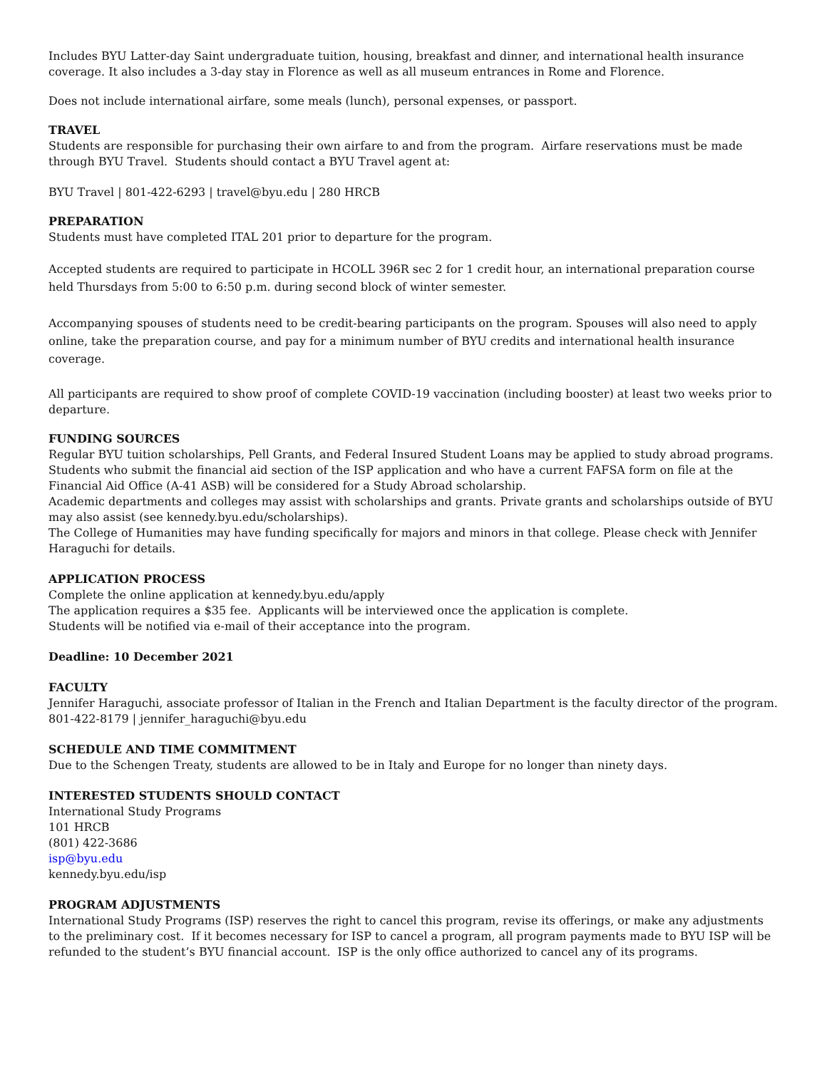Includes BYU Latter-day Saint undergraduate tuition, housing, breakfast and dinner, and international health insurance coverage. It also includes a 3-day stay in Florence as well as all museum entrances in Rome and Florence.
Does not include international airfare, some meals (lunch), personal expenses, or passport.
TRAVEL
Students are responsible for purchasing their own airfare to and from the program. Airfare reservations must be made through BYU Travel. Students should contact a BYU Travel agent at:
BYU Travel | 801-422-6293 | travel@byu.edu | 280 HRCB
PREPARATION
Students must have completed ITAL 201 prior to departure for the program.
Accepted students are required to participate in HCOLL 396R sec 2 for 1 credit hour, an international preparation course held Thursdays from 5:00 to 6:50 p.m. during second block of winter semester.
Accompanying spouses of students need to be credit-bearing participants on the program. Spouses will also need to apply online, take the preparation course, and pay for a minimum number of BYU credits and international health insurance coverage.
All participants are required to show proof of complete COVID-19 vaccination (including booster) at least two weeks prior to departure.
FUNDING SOURCES
Regular BYU tuition scholarships, Pell Grants, and Federal Insured Student Loans may be applied to study abroad programs. Students who submit the financial aid section of the ISP application and who have a current FAFSA form on file at the Financial Aid Office (A-41 ASB) will be considered for a Study Abroad scholarship.
Academic departments and colleges may assist with scholarships and grants. Private grants and scholarships outside of BYU may also assist (see kennedy.byu.edu/scholarships).
The College of Humanities may have funding specifically for majors and minors in that college. Please check with Jennifer Haraguchi for details.
APPLICATION PROCESS
Complete the online application at kennedy.byu.edu/apply
The application requires a $35 fee. Applicants will be interviewed once the application is complete.
Students will be notified via e-mail of their acceptance into the program.
Deadline: 10 December 2021
FACULTY
Jennifer Haraguchi, associate professor of Italian in the French and Italian Department is the faculty director of the program.
801-422-8179 | jennifer_haraguchi@byu.edu
SCHEDULE AND TIME COMMITMENT
Due to the Schengen Treaty, students are allowed to be in Italy and Europe for no longer than ninety days.
INTERESTED STUDENTS SHOULD CONTACT
International Study Programs
101 HRCB
(801) 422-3686
isp@byu.edu
kennedy.byu.edu/isp
PROGRAM ADJUSTMENTS
International Study Programs (ISP) reserves the right to cancel this program, revise its offerings, or make any adjustments to the preliminary cost. If it becomes necessary for ISP to cancel a program, all program payments made to BYU ISP will be refunded to the student’s BYU financial account. ISP is the only office authorized to cancel any of its programs.